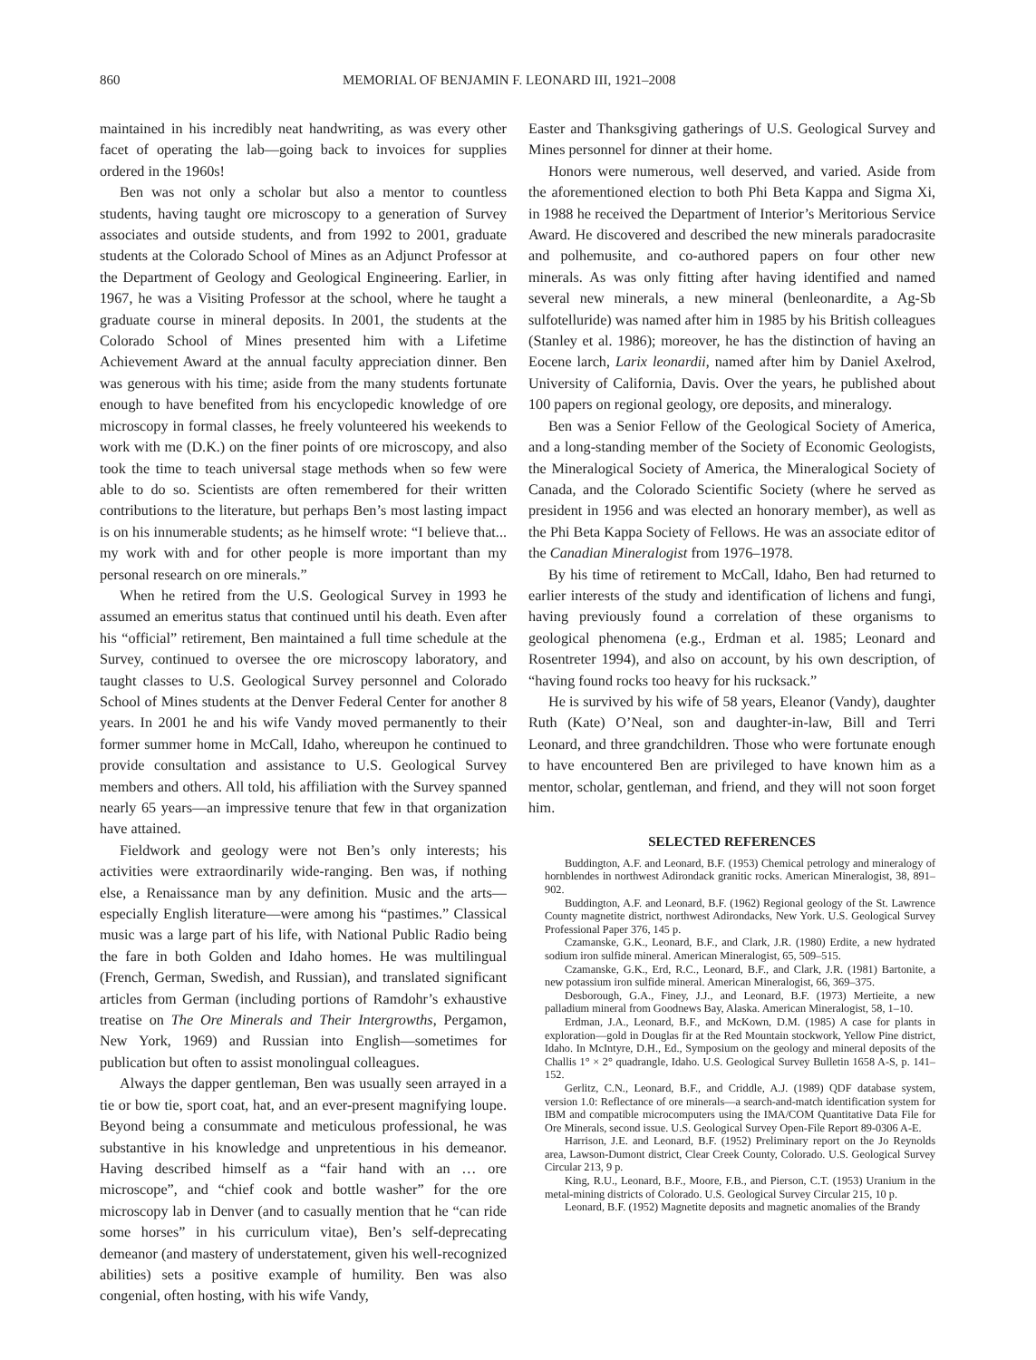860 MEMORIAL OF BENJAMIN F. LEONARD III, 1921–2008
maintained in his incredibly neat handwriting, as was every other facet of operating the lab—going back to invoices for supplies ordered in the 1960s!
Ben was not only a scholar but also a mentor to countless students, having taught ore microscopy to a generation of Survey associates and outside students, and from 1992 to 2001, graduate students at the Colorado School of Mines as an Adjunct Professor at the Department of Geology and Geological Engineering. Earlier, in 1967, he was a Visiting Professor at the school, where he taught a graduate course in mineral deposits. In 2001, the students at the Colorado School of Mines presented him with a Lifetime Achievement Award at the annual faculty appreciation dinner. Ben was generous with his time; aside from the many students fortunate enough to have benefited from his encyclopedic knowledge of ore microscopy in formal classes, he freely volunteered his weekends to work with me (D.K.) on the finer points of ore microscopy, and also took the time to teach universal stage methods when so few were able to do so. Scientists are often remembered for their written contributions to the literature, but perhaps Ben’s most lasting impact is on his innumerable students; as he himself wrote: “I believe that... my work with and for other people is more important than my personal research on ore minerals.”
When he retired from the U.S. Geological Survey in 1993 he assumed an emeritus status that continued until his death. Even after his “official” retirement, Ben maintained a full time schedule at the Survey, continued to oversee the ore microscopy laboratory, and taught classes to U.S. Geological Survey personnel and Colorado School of Mines students at the Denver Federal Center for another 8 years. In 2001 he and his wife Vandy moved permanently to their former summer home in McCall, Idaho, whereupon he continued to provide consultation and assistance to U.S. Geological Survey members and others. All told, his affiliation with the Survey spanned nearly 65 years—an impressive tenure that few in that organization have attained.
Fieldwork and geology were not Ben’s only interests; his activities were extraordinarily wide-ranging. Ben was, if nothing else, a Renaissance man by any definition. Music and the arts—especially English literature—were among his “pastimes.” Classical music was a large part of his life, with National Public Radio being the fare in both Golden and Idaho homes. He was multilingual (French, German, Swedish, and Russian), and translated significant articles from German (including portions of Ramdohr’s exhaustive treatise on The Ore Minerals and Their Intergrowths, Pergamon, New York, 1969) and Russian into English—sometimes for publication but often to assist monolingual colleagues.
Always the dapper gentleman, Ben was usually seen arrayed in a tie or bow tie, sport coat, hat, and an ever-present magnifying loupe. Beyond being a consummate and meticulous professional, he was substantive in his knowledge and unpretentious in his demeanor. Having described himself as a “fair hand with an … ore microscope”, and “chief cook and bottle washer” for the ore microscopy lab in Denver (and to casually mention that he “can ride some horses” in his curriculum vitae), Ben’s self-deprecating demeanor (and mastery of understatement, given his well-recognized abilities) sets a positive example of humility. Ben was also congenial, often hosting, with his wife Vandy,
Easter and Thanksgiving gatherings of U.S. Geological Survey and Mines personnel for dinner at their home.
Honors were numerous, well deserved, and varied. Aside from the aforementioned election to both Phi Beta Kappa and Sigma Xi, in 1988 he received the Department of Interior’s Meritorious Service Award. He discovered and described the new minerals paradocrasite and polhemusite, and co-authored papers on four other new minerals. As was only fitting after having identified and named several new minerals, a new mineral (benleonardite, a Ag-Sb sulfotelluride) was named after him in 1985 by his British colleagues (Stanley et al. 1986); moreover, he has the distinction of having an Eocene larch, Larix leonardii, named after him by Daniel Axelrod, University of California, Davis. Over the years, he published about 100 papers on regional geology, ore deposits, and mineralogy.
Ben was a Senior Fellow of the Geological Society of America, and a long-standing member of the Society of Economic Geologists, the Mineralogical Society of America, the Mineralogical Society of Canada, and the Colorado Scientific Society (where he served as president in 1956 and was elected an honorary member), as well as the Phi Beta Kappa Society of Fellows. He was an associate editor of the Canadian Mineralogist from 1976–1978.
By his time of retirement to McCall, Idaho, Ben had returned to earlier interests of the study and identification of lichens and fungi, having previously found a correlation of these organisms to geological phenomena (e.g., Erdman et al. 1985; Leonard and Rosentreter 1994), and also on account, by his own description, of “having found rocks too heavy for his rucksack.”
He is survived by his wife of 58 years, Eleanor (Vandy), daughter Ruth (Kate) O’Neal, son and daughter-in-law, Bill and Terri Leonard, and three grandchildren. Those who were fortunate enough to have encountered Ben are privileged to have known him as a mentor, scholar, gentleman, and friend, and they will not soon forget him.
SELECTED REFERENCES
Buddington, A.F. and Leonard, B.F. (1953) Chemical petrology and mineralogy of hornblendes in northwest Adirondack granitic rocks. American Mineralogist, 38, 891–902.
Buddington, A.F. and Leonard, B.F. (1962) Regional geology of the St. Lawrence County magnetite district, northwest Adirondacks, New York. U.S. Geological Survey Professional Paper 376, 145 p.
Czamanske, G.K., Leonard, B.F., and Clark, J.R. (1980) Erdite, a new hydrated sodium iron sulfide mineral. American Mineralogist, 65, 509–515.
Czamanske, G.K., Erd, R.C., Leonard, B.F., and Clark, J.R. (1981) Bartonite, a new potassium iron sulfide mineral. American Mineralogist, 66, 369–375.
Desborough, G.A., Finey, J.J., and Leonard, B.F. (1973) Mertieite, a new palladium mineral from Goodnews Bay, Alaska. American Mineralogist, 58, 1–10.
Erdman, J.A., Leonard, B.F., and McKown, D.M. (1985) A case for plants in exploration—gold in Douglas fir at the Red Mountain stockwork, Yellow Pine district, Idaho. In McIntyre, D.H., Ed., Symposium on the geology and mineral deposits of the Challis 1° × 2° quadrangle, Idaho. U.S. Geological Survey Bulletin 1658 A-S, p. 141–152.
Gerlitz, C.N., Leonard, B.F., and Criddle, A.J. (1989) QDF database system, version 1.0: Reflectance of ore minerals—a search-and-match identification system for IBM and compatible microcomputers using the IMA/COM Quantitative Data File for Ore Minerals, second issue. U.S. Geological Survey Open-File Report 89-0306 A-E.
Harrison, J.E. and Leonard, B.F. (1952) Preliminary report on the Jo Reynolds area, Lawson-Dumont district, Clear Creek County, Colorado. U.S. Geological Survey Circular 213, 9 p.
King, R.U., Leonard, B.F., Moore, F.B., and Pierson, C.T. (1953) Uranium in the metal-mining districts of Colorado. U.S. Geological Survey Circular 215, 10 p.
Leonard, B.F. (1952) Magnetite deposits and magnetic anomalies of the Brandy